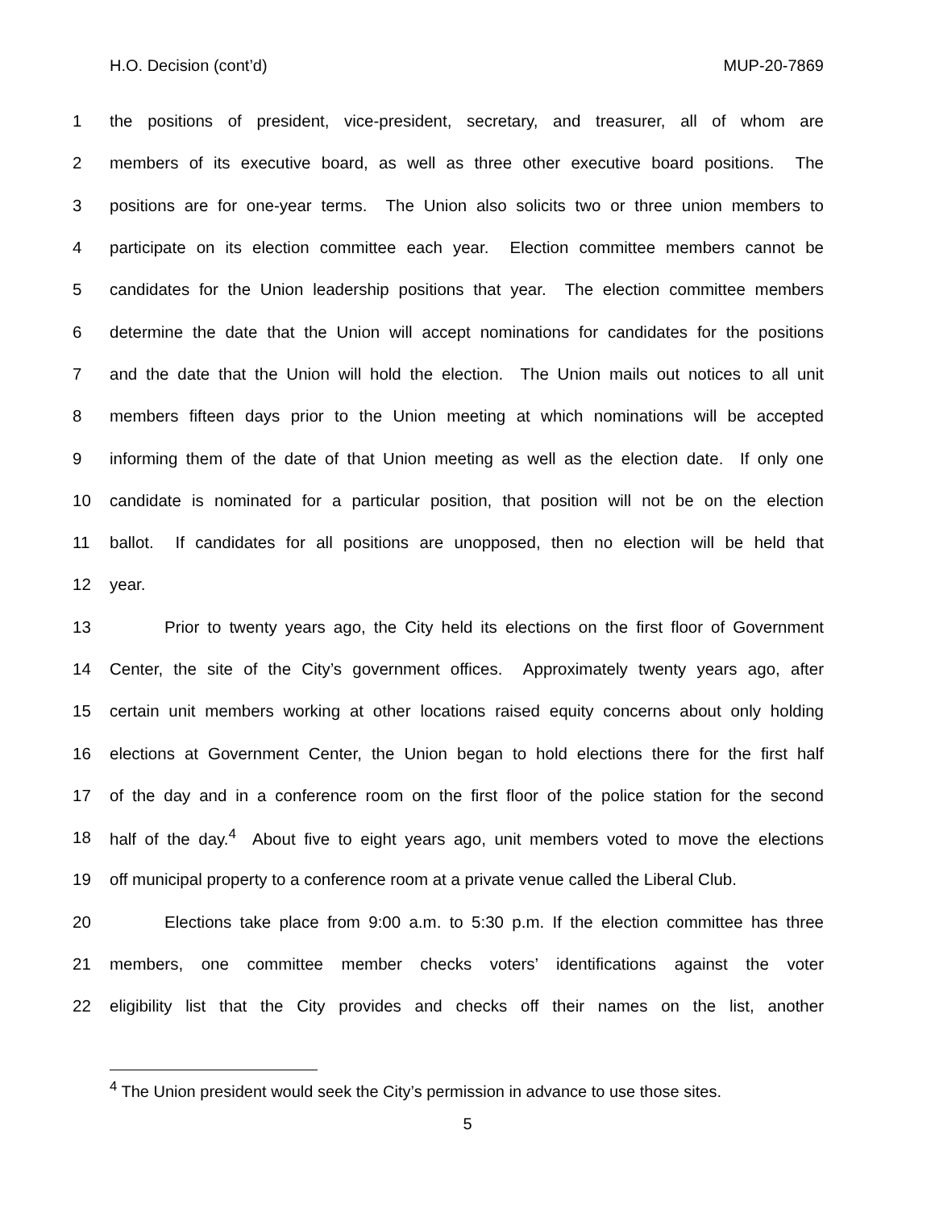H.O. Decision (cont’d) MUP-20-7869
1 the positions of president, vice-president, secretary, and treasurer, all of whom are
2 members of its executive board, as well as three other executive board positions. The
3 positions are for one-year terms. The Union also solicits two or three union members to
4 participate on its election committee each year. Election committee members cannot be
5 candidates for the Union leadership positions that year. The election committee members
6 determine the date that the Union will accept nominations for candidates for the positions
7 and the date that the Union will hold the election. The Union mails out notices to all unit
8 members fifteen days prior to the Union meeting at which nominations will be accepted
9 informing them of the date of that Union meeting as well as the election date. If only one
10 candidate is nominated for a particular position, that position will not be on the election
11 ballot. If candidates for all positions are unopposed, then no election will be held that
12 year.
13 Prior to twenty years ago, the City held its elections on the first floor of Government
14 Center, the site of the City’s government offices. Approximately twenty years ago, after
15 certain unit members working at other locations raised equity concerns about only holding
16 elections at Government Center, the Union began to hold elections there for the first half
17 of the day and in a conference room on the first floor of the police station for the second
18 half of the day.<sup>4</sup> About five to eight years ago, unit members voted to move the elections
19 off municipal property to a conference room at a private venue called the Liberal Club.
20 Elections take place from 9:00 a.m. to 5:30 p.m. If the election committee has three
21 members, one committee member checks voters’ identifications against the voter
22 eligibility list that the City provides and checks off their names on the list, another
<sup>4</sup> The Union president would seek the City’s permission in advance to use those sites.
5